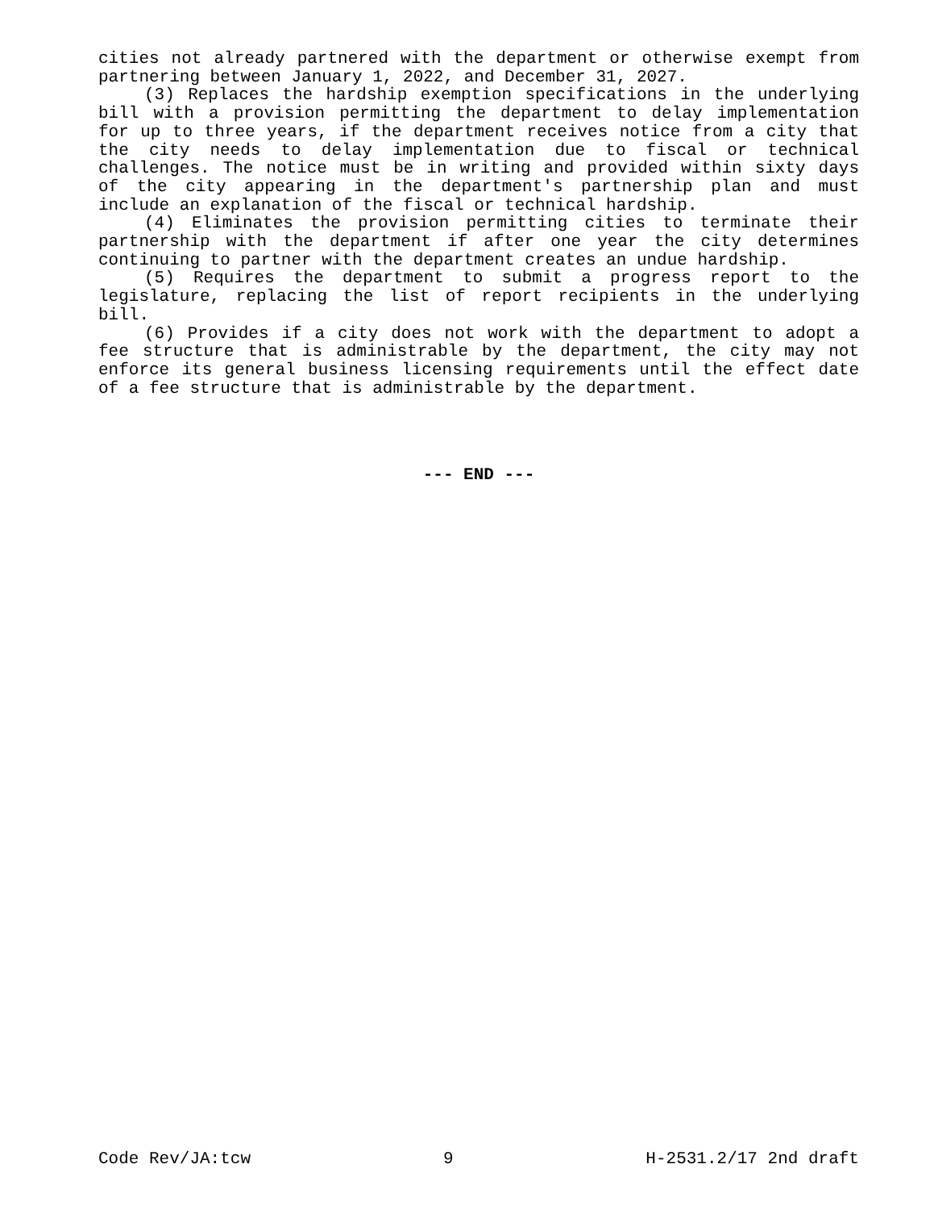cities not already partnered with the department or otherwise exempt from partnering between January 1, 2022, and December 31, 2027.
(3) Replaces the hardship exemption specifications in the underlying bill with a provision permitting the department to delay implementation for up to three years, if the department receives notice from a city that the city needs to delay implementation due to fiscal or technical challenges. The notice must be in writing and provided within sixty days of the city appearing in the department's partnership plan and must include an explanation of the fiscal or technical hardship.
(4) Eliminates the provision permitting cities to terminate their partnership with the department if after one year the city determines continuing to partner with the department creates an undue hardship.
(5) Requires the department to submit a progress report to the legislature, replacing the list of report recipients in the underlying bill.
(6) Provides if a city does not work with the department to adopt a fee structure that is administrable by the department, the city may not enforce its general business licensing requirements until the effect date of a fee structure that is administrable by the department.
--- END ---
Code Rev/JA:tcw 9 H-2531.2/17 2nd draft